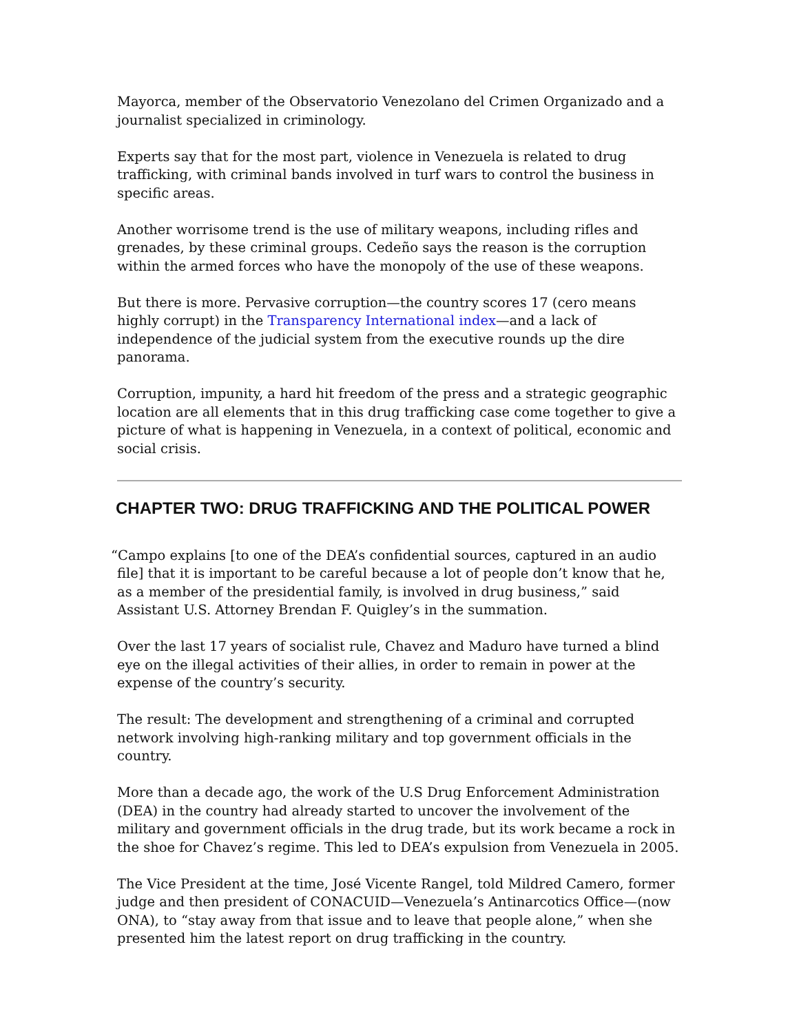Mayorca, member of the Observatorio Venezolano del Crimen Organizado and a journalist specialized in criminology.
Experts say that for the most part, violence in Venezuela is related to drug trafficking, with criminal bands involved in turf wars to control the business in specific areas.
Another worrisome trend is the use of military weapons, including rifles and grenades, by these criminal groups. Cedeño says the reason is the corruption within the armed forces who have the monopoly of the use of these weapons.
But there is more. Pervasive corruption—the country scores 17 (cero means highly corrupt) in the Transparency International index—and a lack of independence of the judicial system from the executive rounds up the dire panorama.
Corruption, impunity, a hard hit freedom of the press and a strategic geographic location are all elements that in this drug trafficking case come together to give a picture of what is happening in Venezuela, in a context of political, economic and social crisis.
CHAPTER TWO: DRUG TRAFFICKING AND THE POLITICAL POWER
“Campo explains [to one of the DEA’s confidential sources, captured in an audio file] that it is important to be careful because a lot of people don’t know that he, as a member of the presidential family, is involved in drug business,” said Assistant U.S. Attorney Brendan F. Quigley’s in the summation.
Over the last 17 years of socialist rule, Chavez and Maduro have turned a blind eye on the illegal activities of their allies, in order to remain in power at the expense of the country’s security.
The result: The development and strengthening of a criminal and corrupted network involving high-ranking military and top government officials in the country.
More than a decade ago, the work of the U.S Drug Enforcement Administration (DEA) in the country had already started to uncover the involvement of the military and government officials in the drug trade, but its work became a rock in the shoe for Chavez’s regime. This led to DEA’s expulsion from Venezuela in 2005.
The Vice President at the time, José Vicente Rangel, told Mildred Camero, former judge and then president of CONACUID—Venezuela’s Antinarcotics Office—(now ONA), to “stay away from that issue and to leave that people alone,” when she presented him the latest report on drug trafficking in the country.